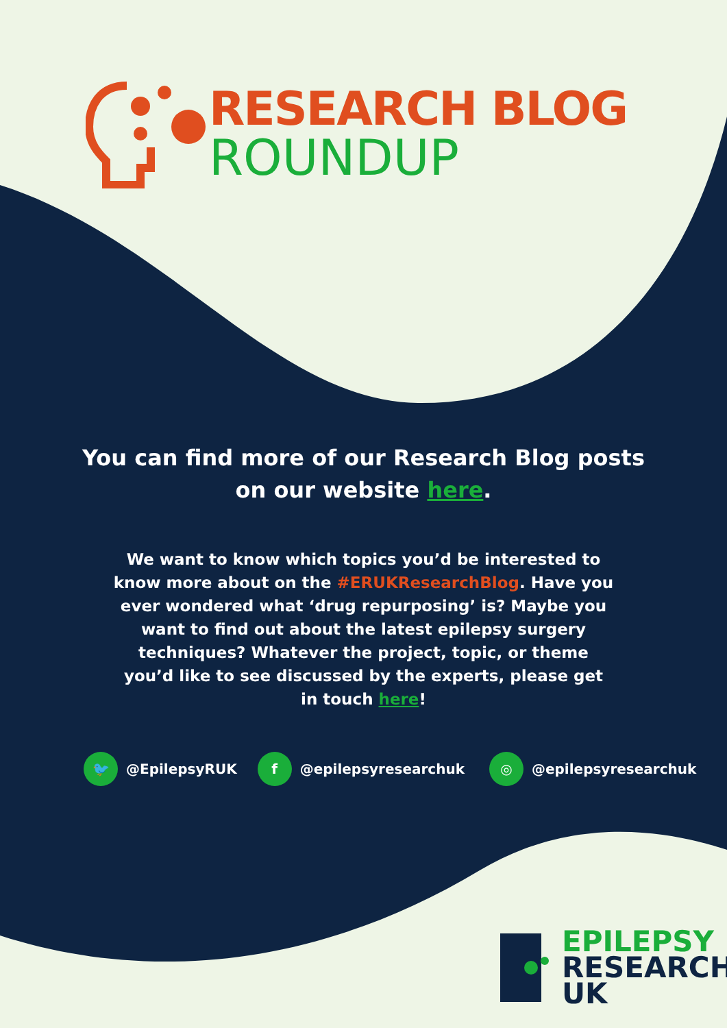RESEARCH BLOG
ROUNDUP
You can find more of our Research Blog posts
on our website here.
We want to know which topics you’d be interested to know more about on the #ERUKResearchBlog. Have you ever wondered what ‘drug repurposing’ is? Maybe you want to find out about the latest epilepsy surgery techniques? Whatever the project, topic, or theme you’d like to see discussed by the experts, please get in touch here!
🐦 @EpilepsyRUK f @epilepsyresearchuk ◎ @epilepsyresearchuk
EPILEPSY
RESEARCH
UK